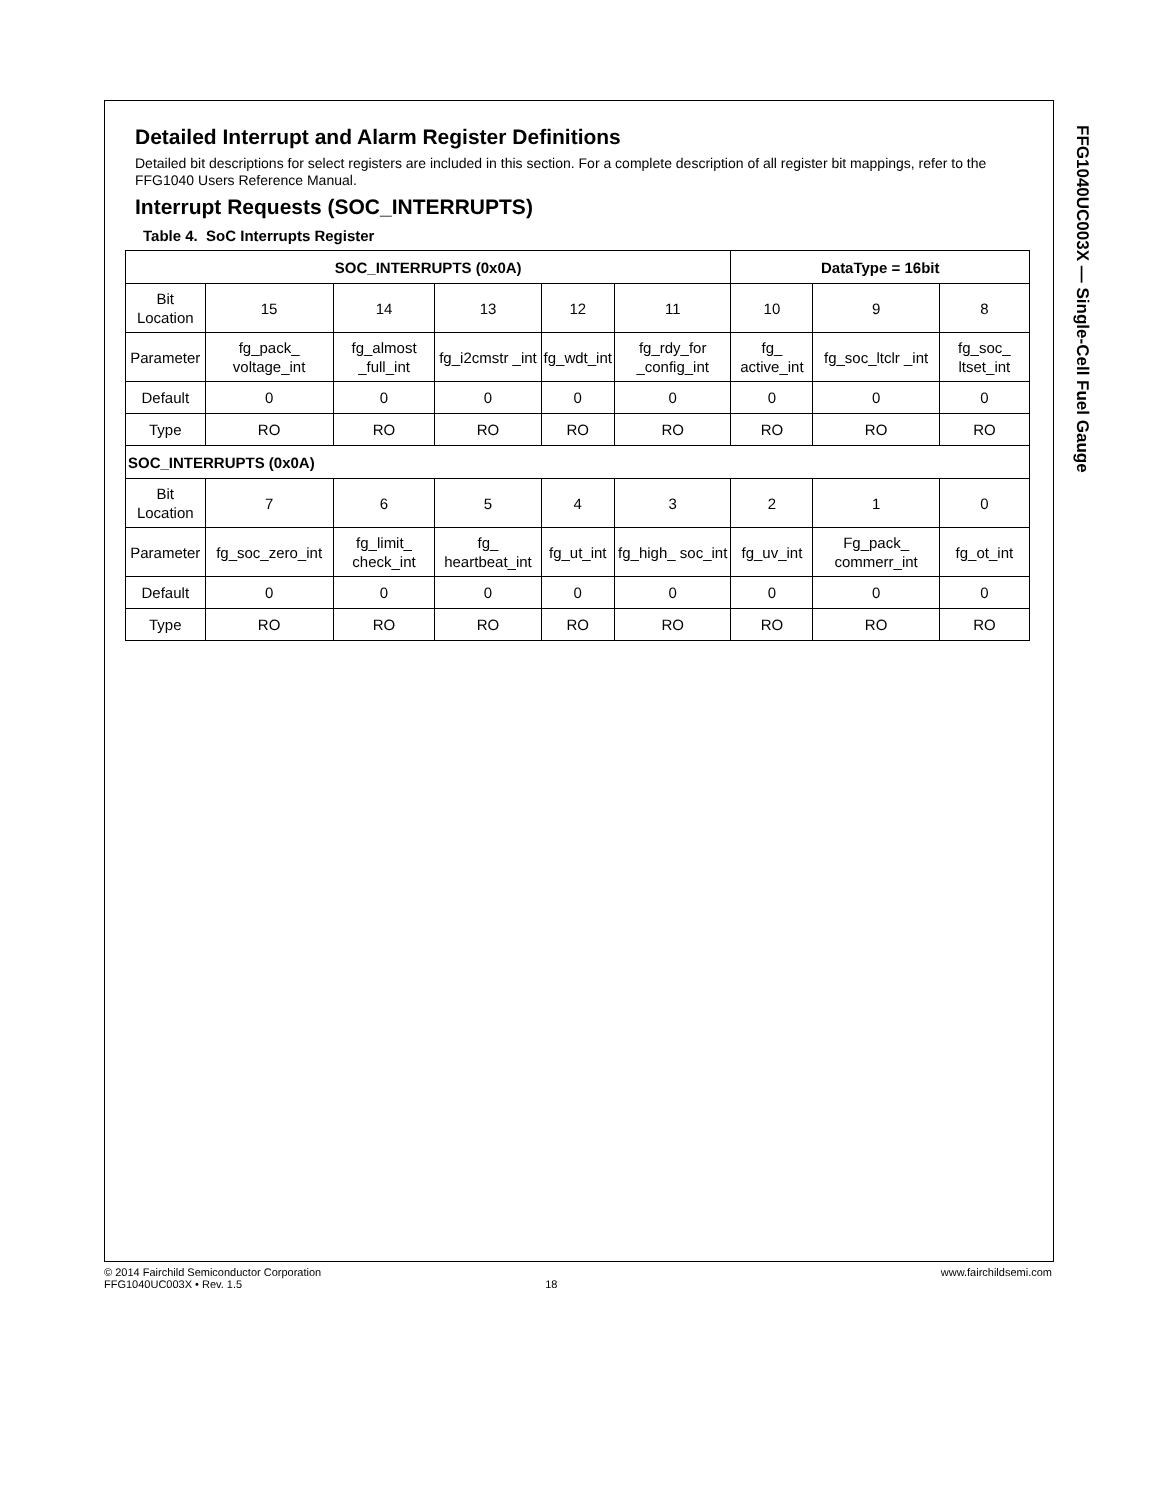FFG1040UC003X — Single-Cell Fuel Gauge
Detailed Interrupt and Alarm Register Definitions
Detailed bit descriptions for select registers are included in this section. For a complete description of all register bit mappings, refer to the FFG1040 Users Reference Manual.
Interrupt Requests (SOC_INTERRUPTS)
Table 4. SoC Interrupts Register
| SOC_INTERRUPTS (0x0A) | | | | | | DataType = 16bit | | |
| --- | --- | --- | --- | --- | --- | --- | --- | --- |
| Bit Location | 15 | 14 | 13 | 12 | 11 | 10 | 9 | 8 |
| Parameter | fg_pack_ voltage_int | fg_almost _full_int | fg_i2cmstr _int | fg_wdt_int | fg_rdy_for _config_int | fg_ active_int | fg_soc_ltclr _int | fg_soc_ ltset_int |
| Default | 0 | 0 | 0 | 0 | 0 | 0 | 0 | 0 |
| Type | RO | RO | RO | RO | RO | RO | RO | RO |
| SOC_INTERRUPTS (0x0A) | | | | | | | | |
| Bit Location | 7 | 6 | 5 | 4 | 3 | 2 | 1 | 0 |
| Parameter | fg_soc_zero_int | fg_limit_ check_int | fg_ heartbeat_int | fg_ut_int | fg_high_ soc_int | fg_uv_int | Fg_pack_ commerr_int | fg_ot_int |
| Default | 0 | 0 | 0 | 0 | 0 | 0 | 0 | 0 |
| Type | RO | RO | RO | RO | RO | RO | RO | RO |
© 2014 Fairchild Semiconductor Corporation
www.fairchildsemi.com
FFG1040UC003X • Rev. 1.5 18